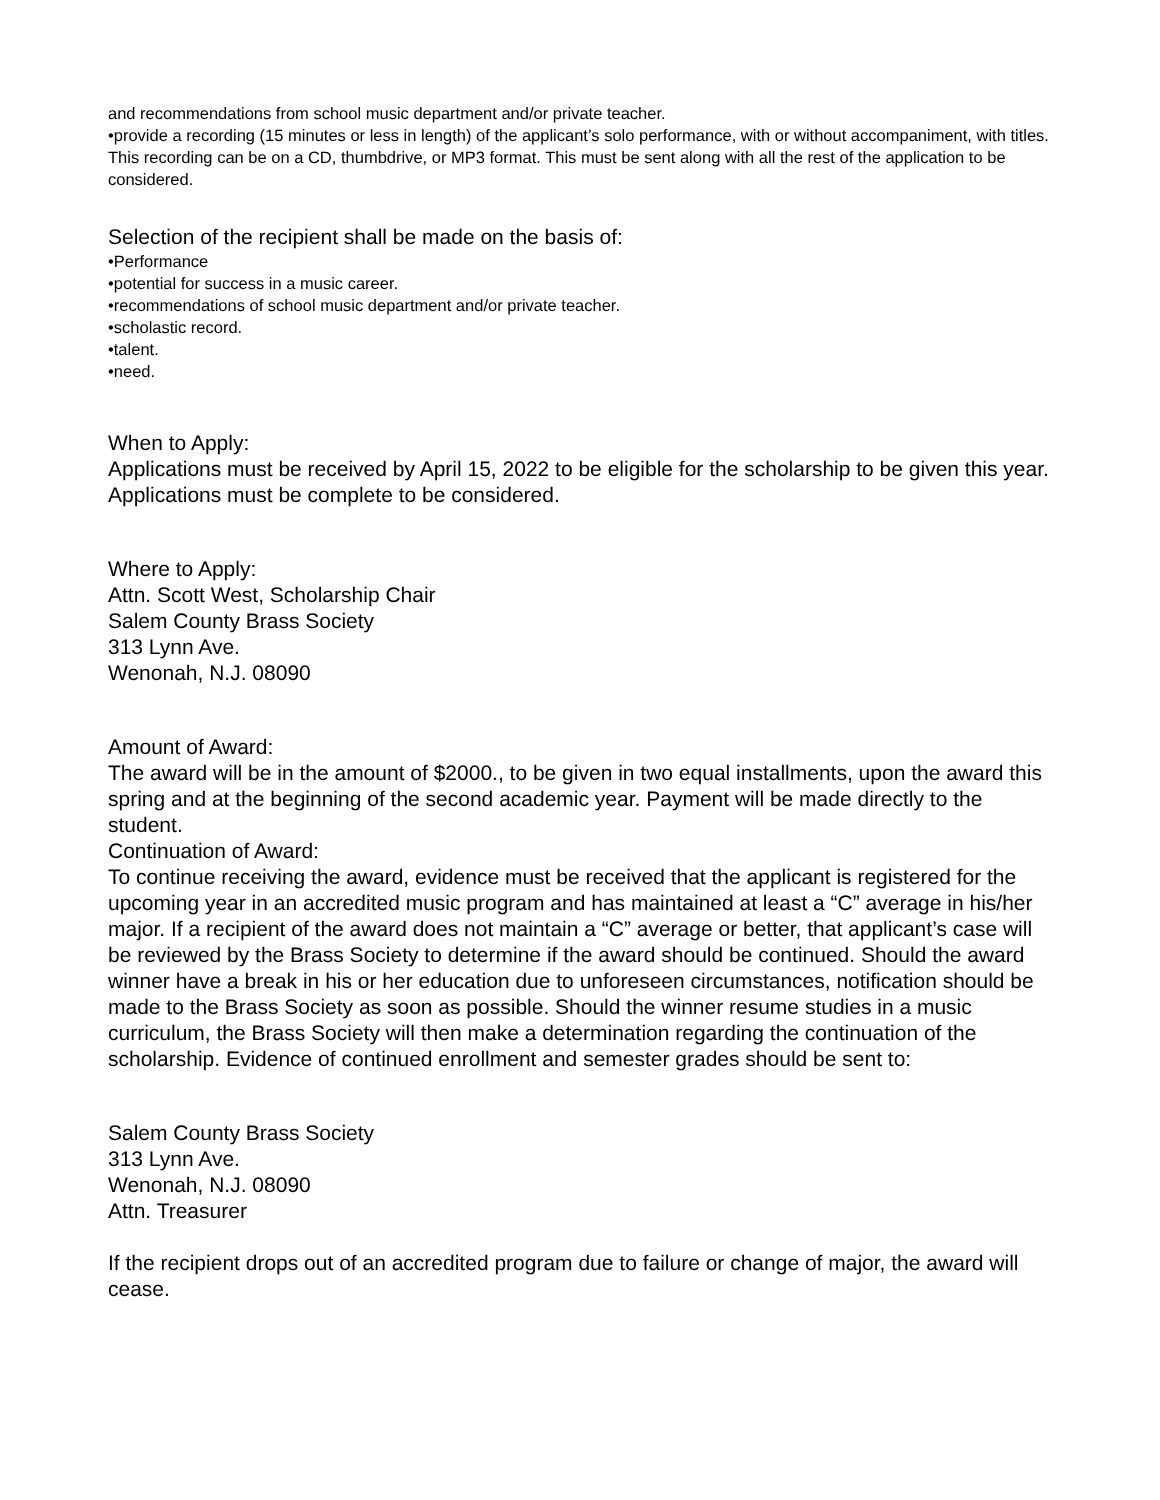and recommendations from school music department and/or private teacher.
•provide a recording (15 minutes or less in length) of the applicant’s solo performance, with or without accompaniment, with titles. This recording can be on a CD, thumbdrive, or MP3 format. This must be sent along with all the rest of the application to be considered.
Selection of the recipient shall be made on the basis of:
•Performance
•potential for success in a music career.
•recommendations of school music department and/or private teacher.
•scholastic record.
•talent.
•need.
When to Apply:
Applications must be received by April 15, 2022 to be eligible for the scholarship to be given this year. Applications must be complete to be considered.
Where to Apply:
Attn. Scott West, Scholarship Chair
Salem County Brass Society
313 Lynn Ave.
Wenonah, N.J. 08090
Amount of Award:
The award will be in the amount of $2000., to be given in two equal installments, upon the award this spring and at the beginning of the second academic year. Payment will be made directly to the student.
Continuation of Award:
To continue receiving the award, evidence must be received that the applicant is registered for the upcoming year in an accredited music program and has maintained at least a “C” average in his/her major. If a recipient of the award does not maintain a “C” average or better, that applicant’s case will be reviewed by the Brass Society to determine if the award should be continued. Should the award winner have a break in his or her education due to unforeseen circumstances, notification should be made to the Brass Society as soon as possible. Should the winner resume studies in a music curriculum, the Brass Society will then make a determination regarding the continuation of the scholarship. Evidence of continued enrollment and semester grades should be sent to:
Salem County Brass Society
313 Lynn Ave.
Wenonah, N.J. 08090
Attn. Treasurer
If the recipient drops out of an accredited program due to failure or change of major, the award will cease.